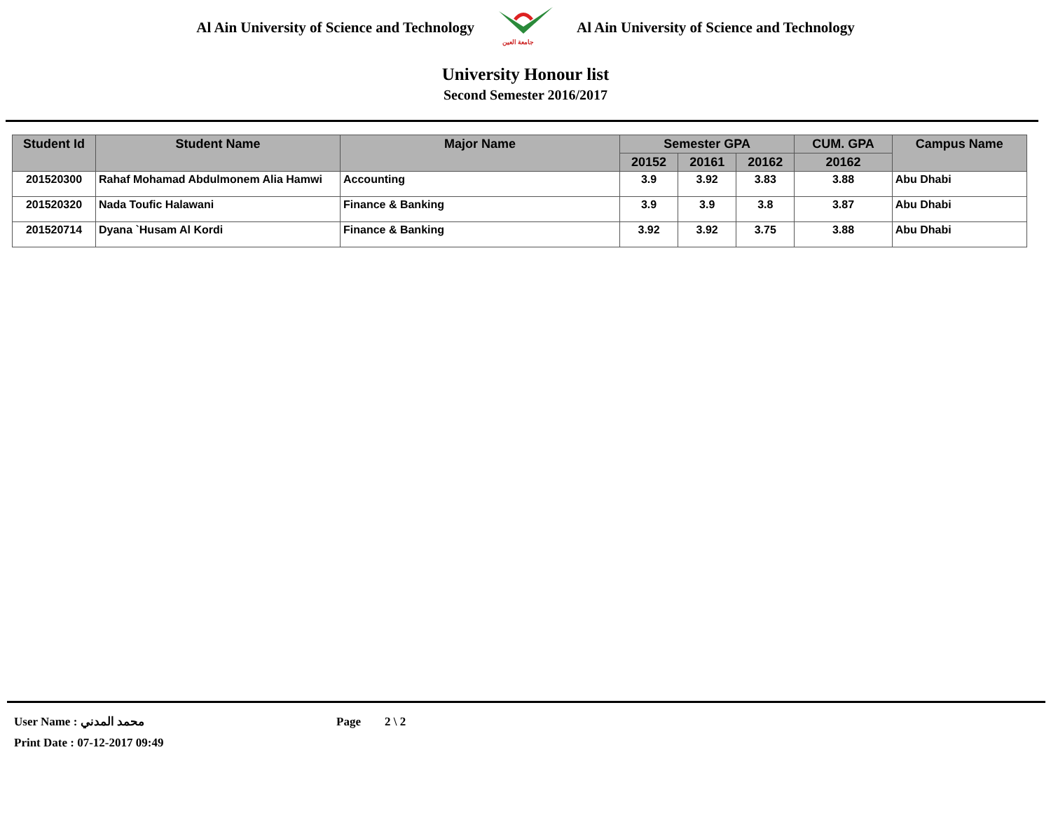Al Ain University of Science and Technology
جامعة العين
Al Ain University of Science and Technology
University Honour list
Second Semester 2016/2017
| Student Id | Student Name | Major Name | Semester GPA | | | CUM. GPA | Campus Name |
| --- | --- | --- | --- | --- | --- | --- | --- |
| | | | 20152 | 20161 | 20162 | 20162 | |
| 201520300 | Rahaf Mohamad Abdulmonem Alia Hamwi | Accounting | 3.9 | 3.92 | 3.83 | 3.88 | Abu Dhabi |
| 201520320 | Nada Toufic Halawani | Finance & Banking | 3.9 | 3.9 | 3.8 | 3.87 | Abu Dhabi |
| 201520714 | Dyana `Husam Al Kordi | Finance & Banking | 3.92 | 3.92 | 3.75 | 3.88 | Abu Dhabi |
User Name : محمد المدني Page 2 \ 2
Print Date : 07-12-2017 09:49